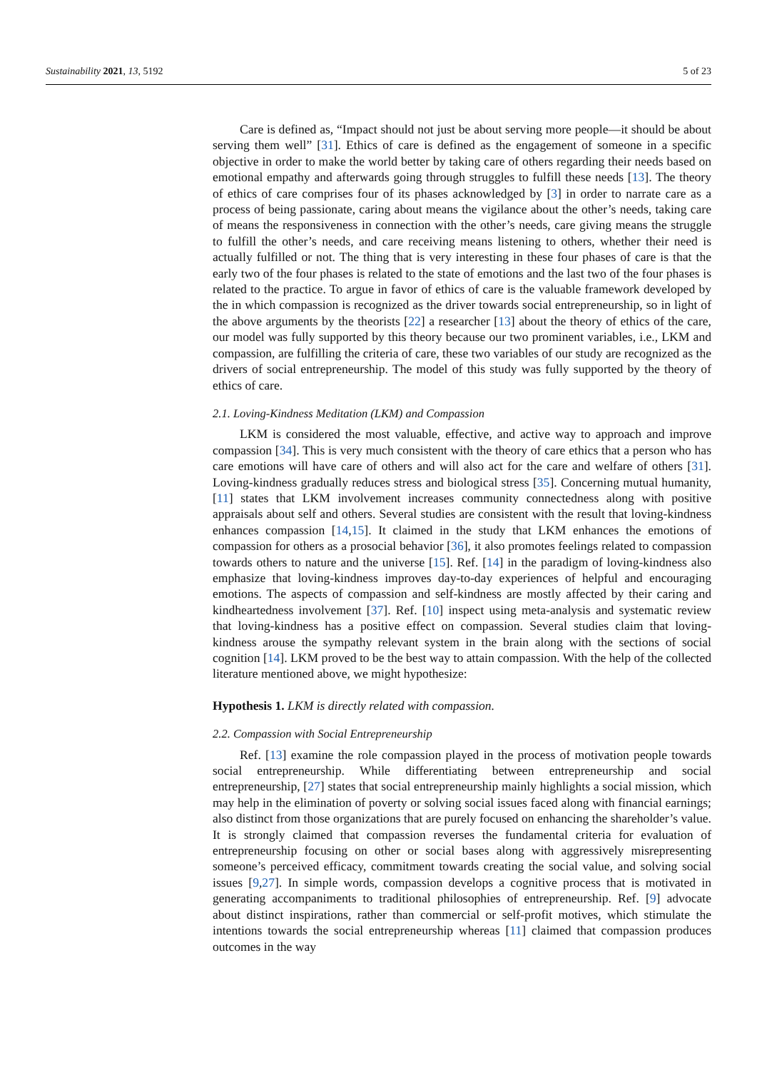Sustainability 2021, 13, 5192 5 of 23
Care is defined as, “Impact should not just be about serving more people—it should be about serving them well” [31]. Ethics of care is defined as the engagement of someone in a specific objective in order to make the world better by taking care of others regarding their needs based on emotional empathy and afterwards going through struggles to fulfill these needs [13]. The theory of ethics of care comprises four of its phases acknowledged by [3] in order to narrate care as a process of being passionate, caring about means the vigilance about the other’s needs, taking care of means the responsiveness in connection with the other’s needs, care giving means the struggle to fulfill the other’s needs, and care receiving means listening to others, whether their need is actually fulfilled or not. The thing that is very interesting in these four phases of care is that the early two of the four phases is related to the state of emotions and the last two of the four phases is related to the practice. To argue in favor of ethics of care is the valuable framework developed by the in which compassion is recognized as the driver towards social entrepreneurship, so in light of the above arguments by the theorists [22] a researcher [13] about the theory of ethics of the care, our model was fully supported by this theory because our two prominent variables, i.e., LKM and compassion, are fulfilling the criteria of care, these two variables of our study are recognized as the drivers of social entrepreneurship. The model of this study was fully supported by the theory of ethics of care.
2.1. Loving-Kindness Meditation (LKM) and Compassion
LKM is considered the most valuable, effective, and active way to approach and improve compassion [34]. This is very much consistent with the theory of care ethics that a person who has care emotions will have care of others and will also act for the care and welfare of others [31]. Loving-kindness gradually reduces stress and biological stress [35]. Concerning mutual humanity, [11] states that LKM involvement increases community connectedness along with positive appraisals about self and others. Several studies are consistent with the result that loving-kindness enhances compassion [14,15]. It claimed in the study that LKM enhances the emotions of compassion for others as a prosocial behavior [36], it also promotes feelings related to compassion towards others to nature and the universe [15]. Ref. [14] in the paradigm of loving-kindness also emphasize that loving-kindness improves day-to-day experiences of helpful and encouraging emotions. The aspects of compassion and self-kindness are mostly affected by their caring and kindheartedness involvement [37]. Ref. [10] inspect using meta-analysis and systematic review that loving-kindness has a positive effect on compassion. Several studies claim that loving-kindness arouse the sympathy relevant system in the brain along with the sections of social cognition [14]. LKM proved to be the best way to attain compassion. With the help of the collected literature mentioned above, we might hypothesize:
Hypothesis 1. LKM is directly related with compassion.
2.2. Compassion with Social Entrepreneurship
Ref. [13] examine the role compassion played in the process of motivation people towards social entrepreneurship. While differentiating between entrepreneurship and social entrepreneurship, [27] states that social entrepreneurship mainly highlights a social mission, which may help in the elimination of poverty or solving social issues faced along with financial earnings; also distinct from those organizations that are purely focused on enhancing the shareholder’s value. It is strongly claimed that compassion reverses the fundamental criteria for evaluation of entrepreneurship focusing on other or social bases along with aggressively misrepresenting someone’s perceived efficacy, commitment towards creating the social value, and solving social issues [9,27]. In simple words, compassion develops a cognitive process that is motivated in generating accompaniments to traditional philosophies of entrepreneurship. Ref. [9] advocate about distinct inspirations, rather than commercial or self-profit motives, which stimulate the intentions towards the social entrepreneurship whereas [11] claimed that compassion produces outcomes in the way